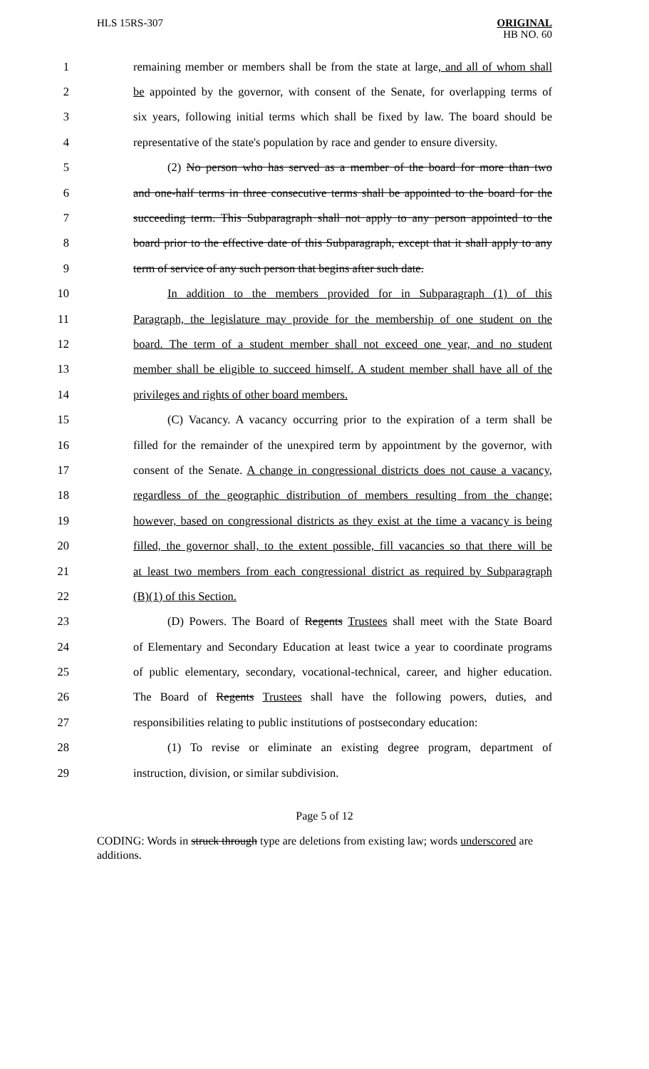HLS 15RS-307
ORIGINAL
HB NO. 60
1 remaining member or members shall be from the state at large, and all of whom shall
2 be appointed by the governor, with consent of the Senate, for overlapping terms of
3 six years, following initial terms which shall be fixed by law. The board should be
4 representative of the state's population by race and gender to ensure diversity.
5 (2) No person who has served as a member of the board for more than two
6 and one-half terms in three consecutive terms shall be appointed to the board for the
7 succeeding term. This Subparagraph shall not apply to any person appointed to the
8 board prior to the effective date of this Subparagraph, except that it shall apply to any
9 term of service of any such person that begins after such date.
10 In addition to the members provided for in Subparagraph (1) of this
11 Paragraph, the legislature may provide for the membership of one student on the
12 board. The term of a student member shall not exceed one year, and no student
13 member shall be eligible to succeed himself. A student member shall have all of the
14 privileges and rights of other board members.
15 (C) Vacancy. A vacancy occurring prior to the expiration of a term shall be
16 filled for the remainder of the unexpired term by appointment by the governor, with
17 consent of the Senate. A change in congressional districts does not cause a vacancy,
18 regardless of the geographic distribution of members resulting from the change;
19 however, based on congressional districts as they exist at the time a vacancy is being
20 filled, the governor shall, to the extent possible, fill vacancies so that there will be
21 at least two members from each congressional district as required by Subparagraph
22 (B)(1) of this Section.
23 (D) Powers. The Board of Regents Trustees shall meet with the State Board
24 of Elementary and Secondary Education at least twice a year to coordinate programs
25 of public elementary, secondary, vocational-technical, career, and higher education.
26 The Board of Regents Trustees shall have the following powers, duties, and
27 responsibilities relating to public institutions of postsecondary education:
28 (1) To revise or eliminate an existing degree program, department of
29 instruction, division, or similar subdivision.
Page 5 of 12
CODING: Words in struck through type are deletions from existing law; words underscored are additions.